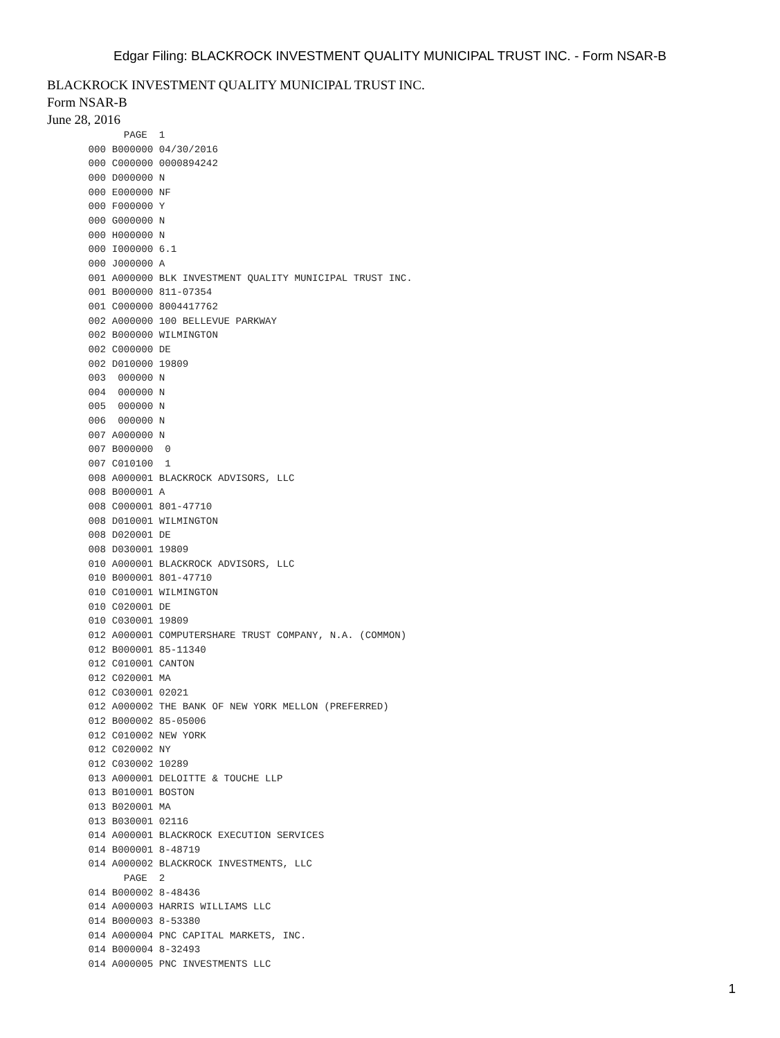Edgar Filing: BLACKROCK INVESTMENT QUALITY MUNICIPAL TRUST INC. - Form NSAR-B
BLACKROCK INVESTMENT QUALITY MUNICIPAL TRUST INC.
Form NSAR-B
June 28, 2016
             PAGE  1
       000 B000000 04/30/2016
       000 C000000 0000894242
       000 D000000 N
       000 E000000 NF
       000 F000000 Y
       000 G000000 N
       000 H000000 N
       000 I000000 6.1
       000 J000000 A
       001 A000000 BLK INVESTMENT QUALITY MUNICIPAL TRUST INC.
       001 B000000 811-07354
       001 C000000 8004417762
       002 A000000 100 BELLEVUE PARKWAY
       002 B000000 WILMINGTON
       002 C000000 DE
       002 D010000 19809
       003  000000 N
       004  000000 N
       005  000000 N
       006  000000 N
       007 A000000 N
       007 B000000  0
       007 C010100  1
       008 A000001 BLACKROCK ADVISORS, LLC
       008 B000001 A
       008 C000001 801-47710
       008 D010001 WILMINGTON
       008 D020001 DE
       008 D030001 19809
       010 A000001 BLACKROCK ADVISORS, LLC
       010 B000001 801-47710
       010 C010001 WILMINGTON
       010 C020001 DE
       010 C030001 19809
       012 A000001 COMPUTERSHARE TRUST COMPANY, N.A. (COMMON)
       012 B000001 85-11340
       012 C010001 CANTON
       012 C020001 MA
       012 C030001 02021
       012 A000002 THE BANK OF NEW YORK MELLON (PREFERRED)
       012 B000002 85-05006
       012 C010002 NEW YORK
       012 C020002 NY
       012 C030002 10289
       013 A000001 DELOITTE & TOUCHE LLP
       013 B010001 BOSTON
       013 B020001 MA
       013 B030001 02116
       014 A000001 BLACKROCK EXECUTION SERVICES
       014 B000001 8-48719
       014 A000002 BLACKROCK INVESTMENTS, LLC
             PAGE  2
       014 B000002 8-48436
       014 A000003 HARRIS WILLIAMS LLC
       014 B000003 8-53380
       014 A000004 PNC CAPITAL MARKETS, INC.
       014 B000004 8-32493
       014 A000005 PNC INVESTMENTS LLC
1